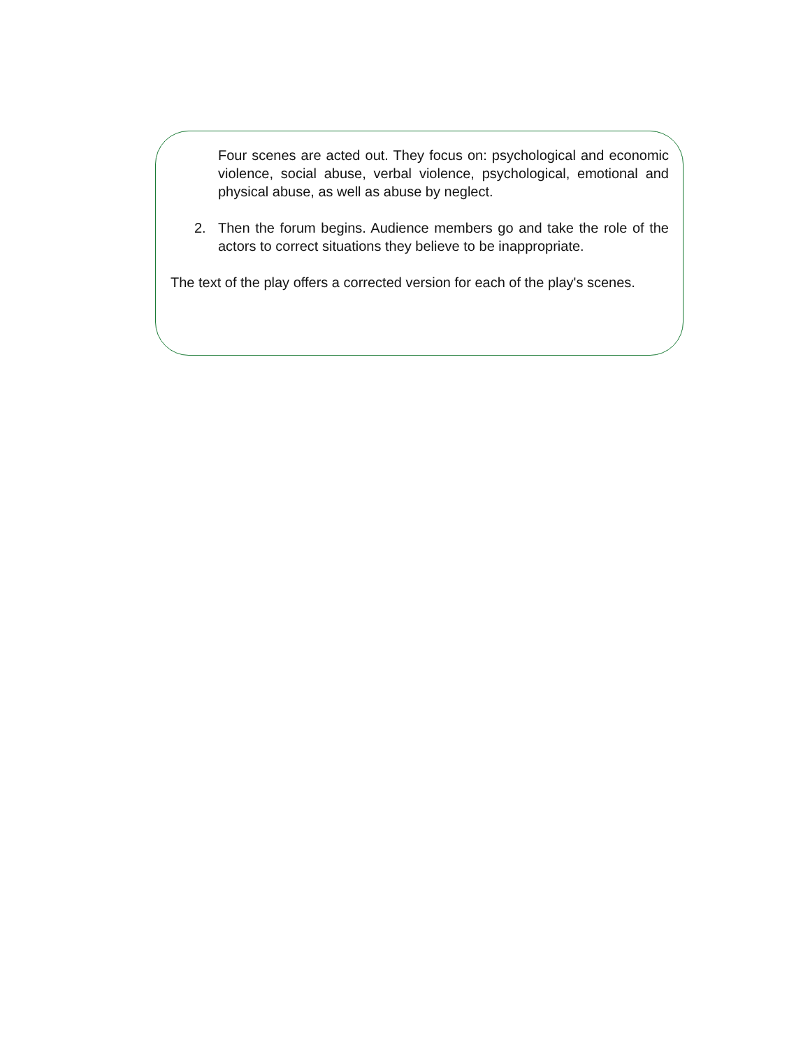Four scenes are acted out. They focus on: psychological and economic violence, social abuse, verbal violence, psychological, emotional and physical abuse, as well as abuse by neglect.
2. Then the forum begins. Audience members go and take the role of the actors to correct situations they believe to be inappropriate.
The text of the play offers a corrected version for each of the play's scenes.